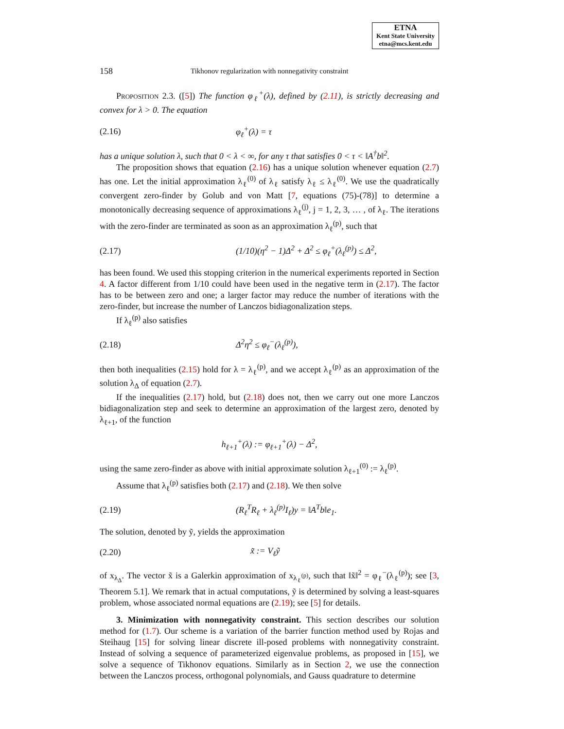ETNA
Kent State University
etna@mcs.kent.edu
158 Tikhonov regularization with nonnegativity constraint
Proposition 2.3. ([5]) The function φ<sub>ℓ</sub><sup>+</sup>(λ), defined by (2.11), is strictly decreasing and convex for λ > 0. The equation
(2.16) φ<sub>ℓ</sub><sup>+</sup>(λ) = τ
has a unique solution λ, such that 0 < λ < ∞, for any τ that satisfies 0 < τ < ‖A<sup>†</sup>b‖<sup>2</sup>.
The proposition shows that equation (2.16) has a unique solution whenever equation (2.7) has one. Let the initial approximation λ<sub>ℓ</sub><sup>(0)</sup> of λ<sub>ℓ</sub> satisfy λ<sub>ℓ</sub> ≤ λ<sub>ℓ</sub><sup>(0)</sup>. We use the quadratically convergent zero-finder by Golub and von Matt [7, equations (75)-(78)] to determine a monotonically decreasing sequence of approximations λ<sub>ℓ</sub><sup>(j)</sup>, j = 1, 2, 3, … , of λ<sub>ℓ</sub>. The iterations with the zero-finder are terminated as soon as an approximation λ<sub>ℓ</sub><sup>(p)</sup>, such that
(2.17) (1/10)(η<sup>2</sup> − 1)Δ<sup>2</sup> + Δ<sup>2</sup> ≤ φ<sub>ℓ</sub><sup>+</sup>(λ<sub>ℓ</sub><sup>(p)</sup>) ≤ Δ<sup>2</sup>,
has been found. We used this stopping criterion in the numerical experiments reported in Section 4. A factor different from 1/10 could have been used in the negative term in (2.17). The factor has to be between zero and one; a larger factor may reduce the number of iterations with the zero-finder, but increase the number of Lanczos bidiagonalization steps.
If λ<sub>ℓ</sub><sup>(p)</sup> also satisfies
(2.18) Δ<sup>2</sup>η<sup>2</sup> ≤ φ<sub>ℓ</sub><sup>−</sup>(λ<sub>ℓ</sub><sup>(p)</sup>),
then both inequalities (2.15) hold for λ = λ<sub>ℓ</sub><sup>(p)</sup>, and we accept λ<sub>ℓ</sub><sup>(p)</sup> as an approximation of the solution λ<sub>Δ</sub> of equation (2.7).
If the inequalities (2.17) hold, but (2.18) does not, then we carry out one more Lanczos bidiagonalization step and seek to determine an approximation of the largest zero, denoted by λ<sub>ℓ+1</sub>, of the function
h<sub>ℓ+1</sub><sup>+</sup>(λ) := φ<sub>ℓ+1</sub><sup>+</sup>(λ) − Δ<sup>2</sup>,
using the same zero-finder as above with initial approximate solution λ<sub>ℓ+1</sub><sup>(0)</sup> := λ<sub>ℓ</sub><sup>(p)</sup>.
Assume that λ<sub>ℓ</sub><sup>(p)</sup> satisfies both (2.17) and (2.18). We then solve
(2.19) (R<sub>ℓ</sub><sup>T</sup>R<sub>ℓ</sub> + λ<sub>ℓ</sub><sup>(p)</sup>I<sub>ℓ</sub>)y = ‖A<sup>T</sup>b‖e<sub>1</sub>.
The solution, denoted by ỹ, yields the approximation
(2.20) x̃ := V<sub>ℓ</sub>ỹ
of x<sub>λ<sub>Δ</sub></sub>. The vector x̃ is a Galerkin approximation of x<sub>λ<sub>ℓ</sub><sup>(p)</sup></sub>, such that ‖x̃‖<sup>2</sup> = φ<sub>ℓ</sub><sup>−</sup>(λ<sub>ℓ</sub><sup>(p)</sup>); see [3, Theorem 5.1]. We remark that in actual computations, ỹ is determined by solving a least-squares problem, whose associated normal equations are (2.19); see [5] for details.
3. Minimization with nonnegativity constraint. This section describes our solution method for (1.7). Our scheme is a variation of the barrier function method used by Rojas and Steihaug [15] for solving linear discrete ill-posed problems with nonnegativity constraint. Instead of solving a sequence of parameterized eigenvalue problems, as proposed in [15], we solve a sequence of Tikhonov equations. Similarly as in Section 2, we use the connection between the Lanczos process, orthogonal polynomials, and Gauss quadrature to determine